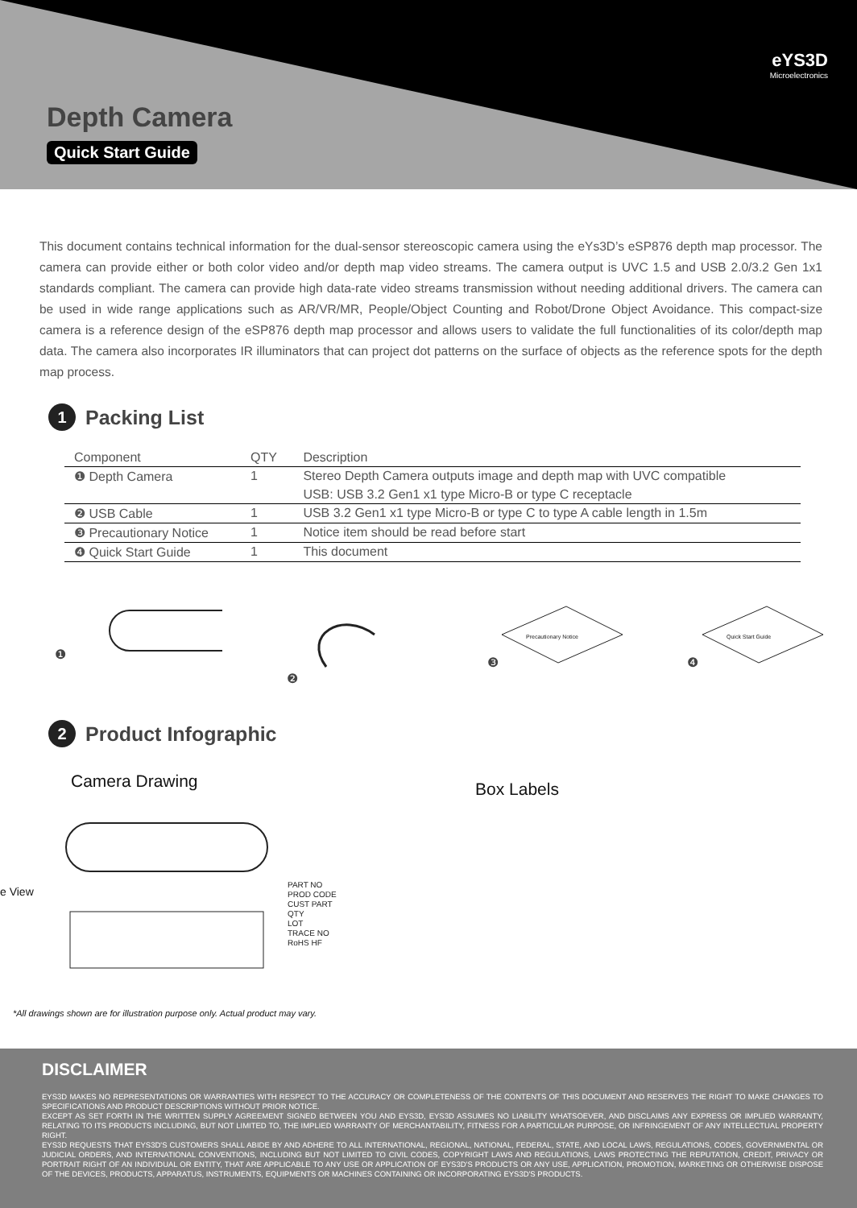eYS3D
Microelectronics
Depth Camera
Quick Start Guide
This document contains technical information for the dual-sensor stereoscopic camera using the eYs3D’s eSP876 depth map processor. The camera can provide either or both color video and/or depth map video streams. The camera output is UVC 1.5 and USB 2.0/3.2 Gen 1x1 standards compliant. The camera can provide high data-rate video streams transmission without needing additional drivers. The camera can be used in wide range applications such as AR/VR/MR, People/Object Counting and Robot/Drone Object Avoidance. This compact-size camera is a reference design of the eSP876 depth map processor and allows users to validate the full functionalities of its color/depth map data. The camera also incorporates IR illuminators that can project dot patterns on the surface of objects as the reference spots for the depth map process.
1 Packing List
| Component | QTY | Description |
| --- | --- | --- |
| ❶ Depth Camera | 1 | Stereo Depth Camera outputs image and depth map with UVC compatible |
| | | USB: USB 3.2 Gen1 x1 type Micro-B or type C receptacle |
| ❷ USB Cable | 1 | USB 3.2 Gen1 x1 type Micro-B or type C to type A cable length in 1.5m |
| ❸ Precautionary Notice | 1 | Notice item should be read before start |
| ❹ Quick Start Guide | 1 | This document |
❶ ❷ ❸
Precautionary Notice
❹
Quick Start Guide
2 Product Infographic
Camera Drawing
Box Labels
e View
PART NO
PROD CODE
CUST PART
QTY
LOT
TRACE NO
RoHS HF
*All drawings shown are for illustration purpose only. Actual product may vary.
DISCLAIMER
EYS3D MAKES NO REPRESENTATIONS OR WARRANTIES WITH RESPECT TO THE ACCURACY OR COMPLETENESS OF THE CONTENTS OF THIS DOCUMENT AND RESERVES THE RIGHT TO MAKE CHANGES TO SPECIFICATIONS AND PRODUCT DESCRIPTIONS WITHOUT PRIOR NOTICE.
EXCEPT AS SET FORTH IN THE WRITTEN SUPPLY AGREEMENT SIGNED BETWEEN YOU AND EYS3D, EYS3D ASSUMES NO LIABILITY WHATSOEVER, AND DISCLAIMS ANY EXPRESS OR IMPLIED WARRANTY, RELATING TO ITS PRODUCTS INCLUDING, BUT NOT LIMITED TO, THE IMPLIED WARRANTY OF MERCHANTABILITY, FITNESS FOR A PARTICULAR PURPOSE, OR INFRINGEMENT OF ANY INTELLECTUAL PROPERTY RIGHT.
EYS3D REQUESTS THAT EYS3D'S CUSTOMERS SHALL ABIDE BY AND ADHERE TO ALL INTERNATIONAL, REGIONAL, NATIONAL, FEDERAL, STATE, AND LOCAL LAWS, REGULATIONS, CODES, GOVERNMENTAL OR JUDICIAL ORDERS, AND INTERNATIONAL CONVENTIONS, INCLUDING BUT NOT LIMITED TO CIVIL CODES, COPYRIGHT LAWS AND REGULATIONS, LAWS PROTECTING THE REPUTATION, CREDIT, PRIVACY OR PORTRAIT RIGHT OF AN INDIVIDUAL OR ENTITY, THAT ARE APPLICABLE TO ANY USE OR APPLICATION OF EYS3D'S PRODUCTS OR ANY USE, APPLICATION, PROMOTION, MARKETING OR OTHERWISE DISPOSE OF THE DEVICES, PRODUCTS, APPARATUS, INSTRUMENTS, EQUIPMENTS OR MACHINES CONTAINING OR INCORPORATING EYS3D'S PRODUCTS.